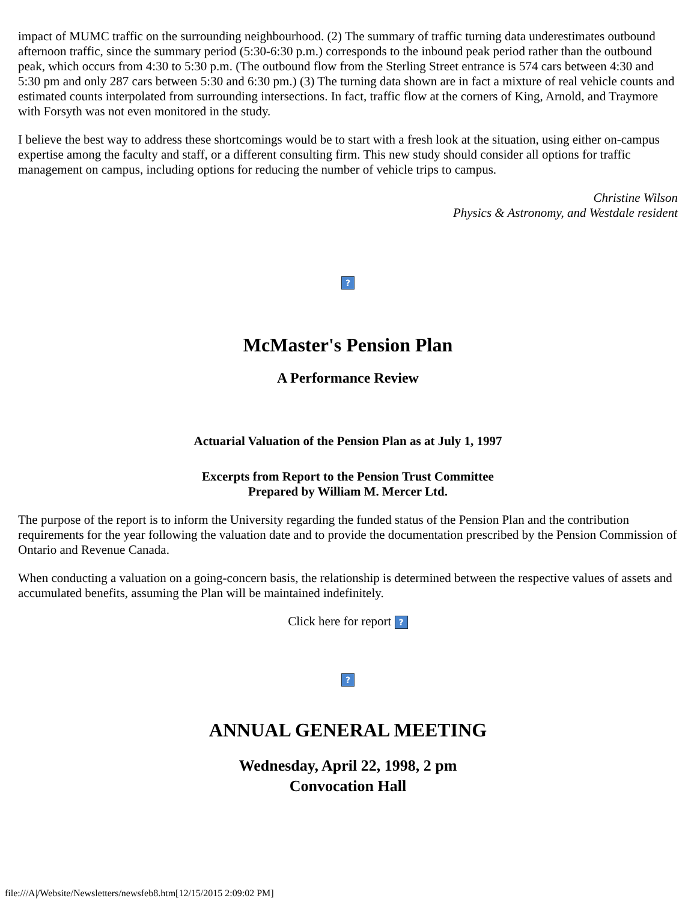impact of MUMC traffic on the surrounding neighbourhood. (2) The summary of traffic turning data underestimates outbound afternoon traffic, since the summary period (5:30-6:30 p.m.) corresponds to the inbound peak period rather than the outbound peak, which occurs from 4:30 to 5:30 p.m. (The outbound flow from the Sterling Street entrance is 574 cars between 4:30 and 5:30 pm and only 287 cars between 5:30 and 6:30 pm.) (3) The turning data shown are in fact a mixture of real vehicle counts and estimated counts interpolated from surrounding intersections. In fact, traffic flow at the corners of King, Arnold, and Traymore with Forsyth was not even monitored in the study.
I believe the best way to address these shortcomings would be to start with a fresh look at the situation, using either on-campus expertise among the faculty and staff, or a different consulting firm. This new study should consider all options for traffic management on campus, including options for reducing the number of vehicle trips to campus.
Christine Wilson
Physics & Astronomy, and Westdale resident
?
McMaster's Pension Plan
A Performance Review
Actuarial Valuation of the Pension Plan as at July 1, 1997
Excerpts from Report to the Pension Trust Committee
Prepared by William M. Mercer Ltd.
The purpose of the report is to inform the University regarding the funded status of the Pension Plan and the contribution requirements for the year following the valuation date and to provide the documentation prescribed by the Pension Commission of Ontario and Revenue Canada.
When conducting a valuation on a going-concern basis, the relationship is determined between the respective values of assets and accumulated benefits, assuming the Plan will be maintained indefinitely.
Click here for report ?
?
ANNUAL GENERAL MEETING
Wednesday, April 22, 1998, 2 pm
Convocation Hall
file:///A|/Website/Newsletters/newsfeb8.htm[12/15/2015 2:09:02 PM]